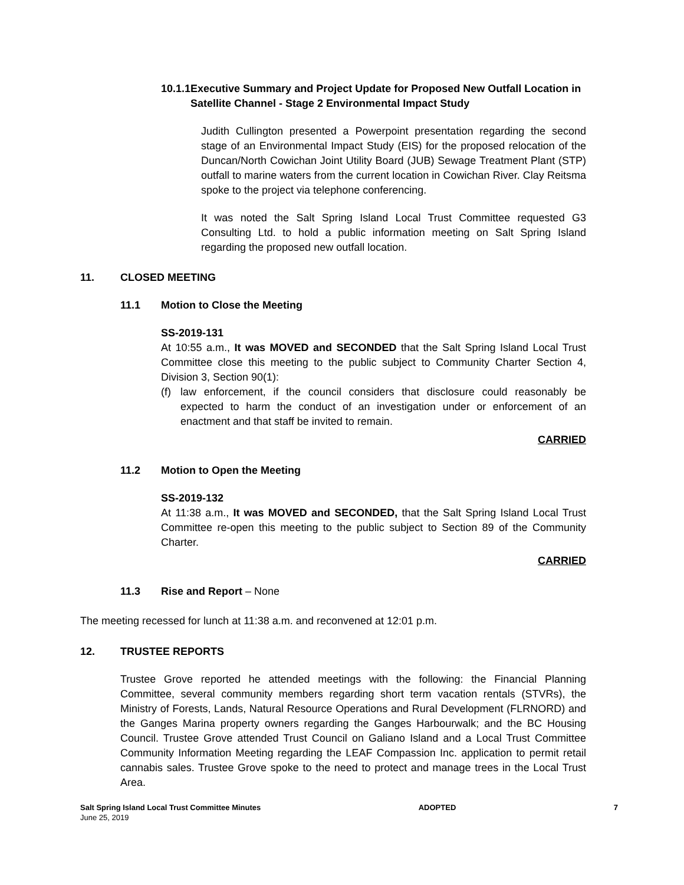10.1.1 Executive Summary and Project Update for Proposed New Outfall Location in Satellite Channel - Stage 2 Environmental Impact Study
Judith Cullington presented a Powerpoint presentation regarding the second stage of an Environmental Impact Study (EIS) for the proposed relocation of the Duncan/North Cowichan Joint Utility Board (JUB) Sewage Treatment Plant (STP) outfall to marine waters from the current location in Cowichan River. Clay Reitsma spoke to the project via telephone conferencing.
It was noted the Salt Spring Island Local Trust Committee requested G3 Consulting Ltd. to hold a public information meeting on Salt Spring Island regarding the proposed new outfall location.
11. CLOSED MEETING
11.1 Motion to Close the Meeting
SS-2019-131
At 10:55 a.m., It was MOVED and SECONDED that the Salt Spring Island Local Trust Committee close this meeting to the public subject to Community Charter Section 4, Division 3, Section 90(1):
(f) law enforcement, if the council considers that disclosure could reasonably be expected to harm the conduct of an investigation under or enforcement of an enactment and that staff be invited to remain.
CARRIED
11.2 Motion to Open the Meeting
SS-2019-132
At 11:38 a.m., It was MOVED and SECONDED, that the Salt Spring Island Local Trust Committee re-open this meeting to the public subject to Section 89 of the Community Charter.
CARRIED
11.3 Rise and Report – None
The meeting recessed for lunch at 11:38 a.m. and reconvened at 12:01 p.m.
12. TRUSTEE REPORTS
Trustee Grove reported he attended meetings with the following: the Financial Planning Committee, several community members regarding short term vacation rentals (STVRs), the Ministry of Forests, Lands, Natural Resource Operations and Rural Development (FLRNORD) and the Ganges Marina property owners regarding the Ganges Harbourwalk; and the BC Housing Council. Trustee Grove attended Trust Council on Galiano Island and a Local Trust Committee Community Information Meeting regarding the LEAF Compassion Inc. application to permit retail cannabis sales. Trustee Grove spoke to the need to protect and manage trees in the Local Trust Area.
Salt Spring Island Local Trust Committee Minutes
June 25, 2019
ADOPTED 7